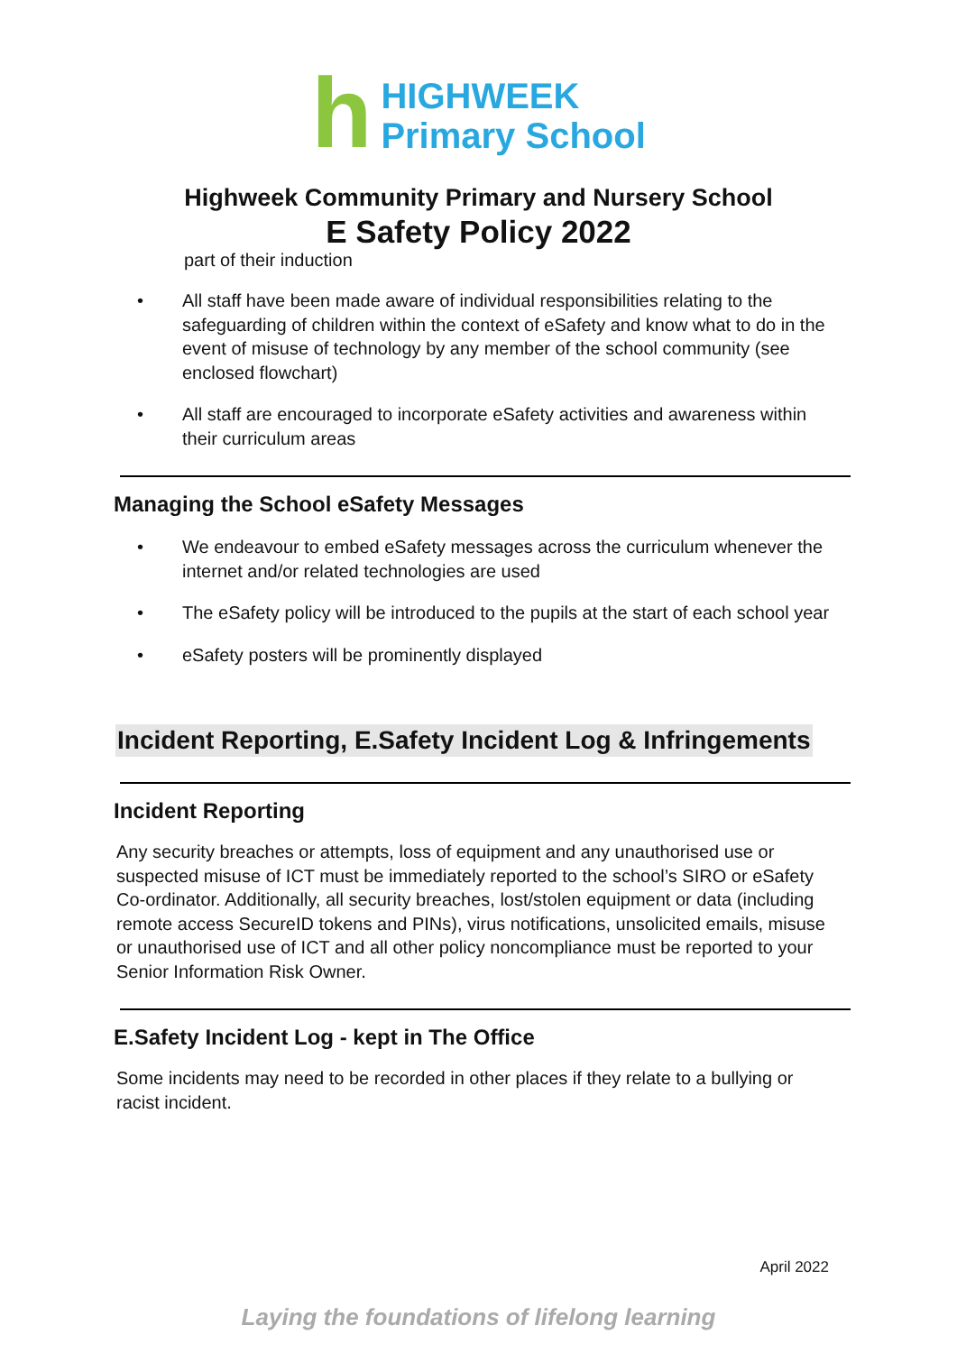h
HIGHWEEK
Primary School
Highweek Community Primary and Nursery School
E Safety Policy 2022
part of their induction
• All staff have been made aware of individual responsibilities relating to the safeguarding of children within the context of eSafety and know what to do in the event of misuse of technology by any member of the school community (see enclosed flowchart)
• All staff are encouraged to incorporate eSafety activities and awareness within their curriculum areas
Managing the School eSafety Messages
• We endeavour to embed eSafety messages across the curriculum whenever the internet and/or related technologies are used
• The eSafety policy will be introduced to the pupils at the start of each school year
• eSafety posters will be prominently displayed
Incident Reporting, E.Safety Incident Log & Infringements
Incident Reporting
Any security breaches or attempts, loss of equipment and any unauthorised use or suspected misuse of ICT must be immediately reported to the school’s SIRO or eSafety Co-ordinator. Additionally, all security breaches, lost/stolen equipment or data (including remote access SecureID tokens and PINs), virus notifications, unsolicited emails, misuse or unauthorised use of ICT and all other policy noncompliance must be reported to your Senior Information Risk Owner.
E.Safety Incident Log - kept in The Office
Some incidents may need to be recorded in other places if they relate to a bullying or racist incident.
April 2022
Laying the foundations of lifelong learning